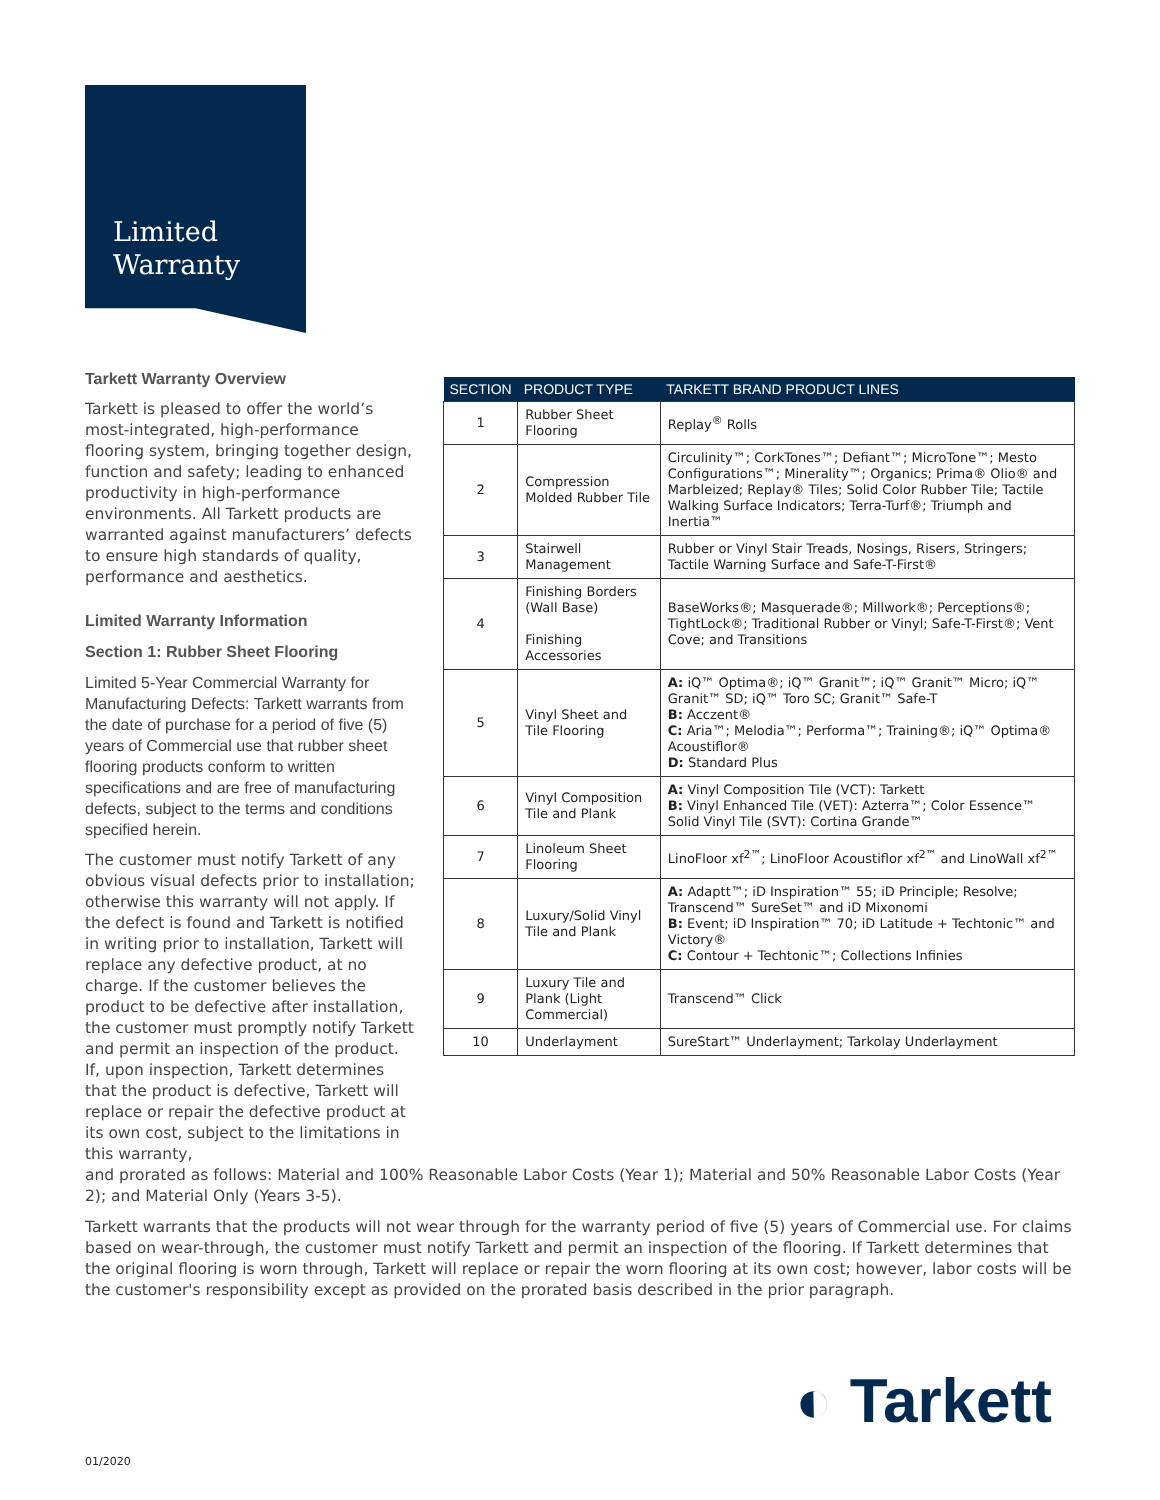Limited
Warranty
| SECTION | PRODUCT TYPE | TARKETT BRAND PRODUCT LINES |
| --- | --- | --- |
| 1 | Rubber Sheet Flooring | Replay<sup>®</sup> Rolls |
| 2 | Compression Molded Rubber Tile | Circulinity™; CorkTones™; Defiant™; MicroTone™; Mesto Configurations™; Minerality™; Organics; Prima® Olio® and Marbleized; Replay® Tiles; Solid Color Rubber Tile; Tactile Walking Surface Indicators; Terra-Turf®; Triumph and Inertia™ |
| 3 | Stairwell Management | Rubber or Vinyl Stair Treads, Nosings, Risers, Stringers; Tactile Warning Surface and Safe-T-First® |
| 4 | Finishing Borders (Wall Base) Finishing Accessories | BaseWorks®; Masquerade®; Millwork®; Perceptions®; TightLock®; Traditional Rubber or Vinyl; Safe-T-First®; Vent Cove; and Transitions |
| 5 | Vinyl Sheet and Tile Flooring | A: iQ™ Optima®; iQ™ Granit™; iQ™ Granit™ Micro; iQ™ Granit™ SD; iQ™ Toro SC; Granit™ Safe-T B: Acczent® C: Aria™; Melodia™; Performa™; Training®; iQ™ Optima® Acoustiflor® D: Standard Plus |
| 6 | Vinyl Composition Tile and Plank | A: Vinyl Composition Tile (VCT): Tarkett B: Vinyl Enhanced Tile (VET): Azterra™; Color Essence™ Solid Vinyl Tile (SVT): Cortina Grande™ |
| 7 | Linoleum Sheet Flooring | LinoFloor xf<sup>2™</sup>; LinoFloor Acoustiflor xf<sup>2™</sup> and LinoWall xf<sup>2™</sup> |
| 8 | Luxury/Solid Vinyl Tile and Plank | A: Adaptt™; iD Inspiration™ 55; iD Principle; Resolve; Transcend™ SureSet™ and iD Mixonomi B: Event; iD Inspiration™ 70; iD Latitude + Techtonic™ and Victory® C: Contour + Techtonic™; Collections Infinies |
| 9 | Luxury Tile and Plank (Light Commercial) | Transcend™ Click |
| 10 | Underlayment | SureStart™ Underlayment; Tarkolay Underlayment |
Tarkett Warranty Overview
Tarkett is pleased to offer the world’s most-integrated, high-performance flooring system, bringing together design, function and safety; leading to enhanced productivity in high-performance environments. All Tarkett products are warranted against manufacturers’ defects to ensure high standards of quality, performance and aesthetics.
Limited Warranty Information
Section 1: Rubber Sheet Flooring
Limited 5-Year Commercial Warranty for Manufacturing Defects: Tarkett warrants from the date of purchase for a period of five (5) years of Commercial use that rubber sheet flooring products conform to written specifications and are free of manufacturing defects, subject to the terms and conditions specified herein.
The customer must notify Tarkett of any obvious visual defects prior to installation; otherwise this warranty will not apply. If the defect is found and Tarkett is notified in writing prior to installation, Tarkett will replace any defective product, at no charge. If the customer believes the product to be defective after installation, the customer must promptly notify Tarkett and permit an inspection of the product. If, upon inspection, Tarkett determines that the product is defective, Tarkett will replace or repair the defective product at its own cost, subject to the limitations in this warranty,
and prorated as follows: Material and 100% Reasonable Labor Costs (Year 1); Material and 50% Reasonable Labor Costs (Year 2); and Material Only (Years 3-5).
Tarkett warrants that the products will not wear through for the warranty period of five (5) years of Commercial use. For claims based on wear-through, the customer must notify Tarkett and permit an inspection of the flooring. If Tarkett determines that the original flooring is worn through, Tarkett will replace or repair the worn flooring at its own cost; however, labor costs will be the customer's responsibility except as provided on the prorated basis described in the prior paragraph.
◐ Tarkett
01/2020